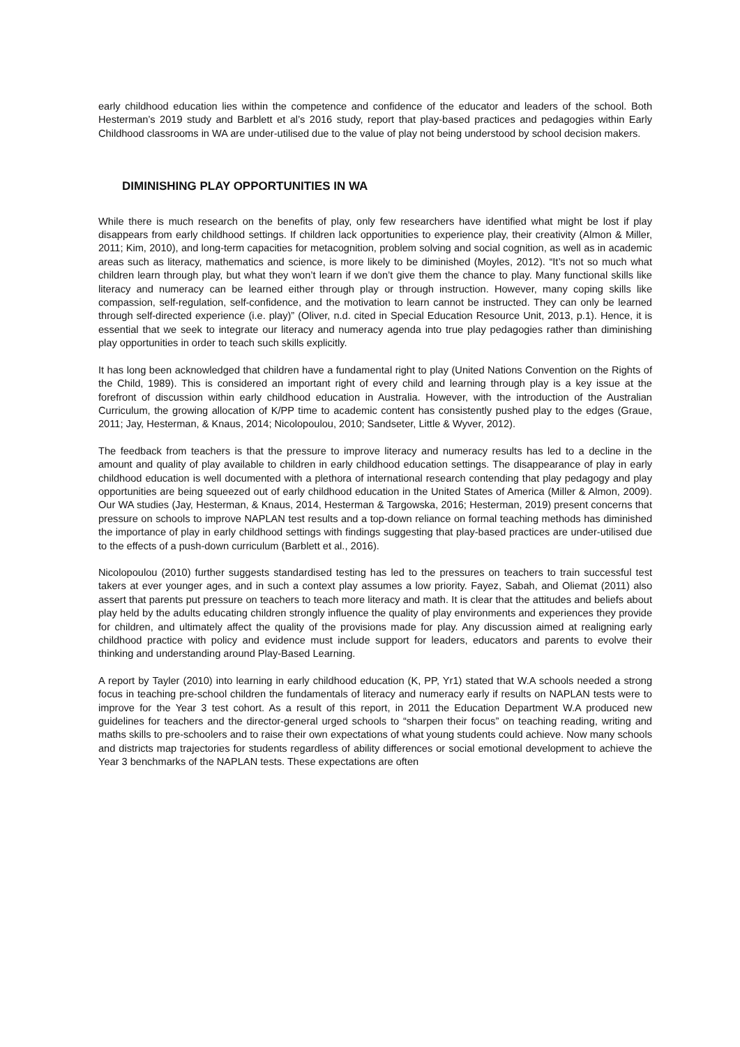early childhood education lies within the competence and confidence of the educator and leaders of the school. Both Hesterman’s 2019 study and Barblett et al’s 2016 study, report that play-based practices and pedagogies within Early Childhood classrooms in WA are under-utilised due to the value of play not being understood by school decision makers.
DIMINISHING PLAY OPPORTUNITIES IN WA
While there is much research on the benefits of play, only few researchers have identified what might be lost if play disappears from early childhood settings. If children lack opportunities to experience play, their creativity (Almon & Miller, 2011; Kim, 2010), and long-term capacities for metacognition, problem solving and social cognition, as well as in academic areas such as literacy, mathematics and science, is more likely to be diminished (Moyles, 2012). “It’s not so much what children learn through play, but what they won’t learn if we don’t give them the chance to play. Many functional skills like literacy and numeracy can be learned either through play or through instruction. However, many coping skills like compassion, self-regulation, self-confidence, and the motivation to learn cannot be instructed. They can only be learned through self-directed experience (i.e. play)” (Oliver, n.d. cited in Special Education Resource Unit, 2013, p.1). Hence, it is essential that we seek to integrate our literacy and numeracy agenda into true play pedagogies rather than diminishing play opportunities in order to teach such skills explicitly.
It has long been acknowledged that children have a fundamental right to play (United Nations Convention on the Rights of the Child, 1989). This is considered an important right of every child and learning through play is a key issue at the forefront of discussion within early childhood education in Australia. However, with the introduction of the Australian Curriculum, the growing allocation of K/PP time to academic content has consistently pushed play to the edges (Graue, 2011; Jay, Hesterman, & Knaus, 2014; Nicolopoulou, 2010; Sandseter, Little & Wyver, 2012).
The feedback from teachers is that the pressure to improve literacy and numeracy results has led to a decline in the amount and quality of play available to children in early childhood education settings. The disappearance of play in early childhood education is well documented with a plethora of international research contending that play pedagogy and play opportunities are being squeezed out of early childhood education in the United States of America (Miller & Almon, 2009). Our WA studies (Jay, Hesterman, & Knaus, 2014, Hesterman & Targowska, 2016; Hesterman, 2019) present concerns that pressure on schools to improve NAPLAN test results and a top-down reliance on formal teaching methods has diminished the importance of play in early childhood settings with findings suggesting that play-based practices are under-utilised due to the effects of a push-down curriculum (Barblett et al., 2016).
Nicolopoulou (2010) further suggests standardised testing has led to the pressures on teachers to train successful test takers at ever younger ages, and in such a context play assumes a low priority. Fayez, Sabah, and Oliemat (2011) also assert that parents put pressure on teachers to teach more literacy and math. It is clear that the attitudes and beliefs about play held by the adults educating children strongly influence the quality of play environments and experiences they provide for children, and ultimately affect the quality of the provisions made for play. Any discussion aimed at realigning early childhood practice with policy and evidence must include support for leaders, educators and parents to evolve their thinking and understanding around Play-Based Learning.
A report by Tayler (2010) into learning in early childhood education (K, PP, Yr1) stated that W.A schools needed a strong focus in teaching pre-school children the fundamentals of literacy and numeracy early if results on NAPLAN tests were to improve for the Year 3 test cohort. As a result of this report, in 2011 the Education Department W.A produced new guidelines for teachers and the director-general urged schools to “sharpen their focus” on teaching reading, writing and maths skills to pre-schoolers and to raise their own expectations of what young students could achieve. Now many schools and districts map trajectories for students regardless of ability differences or social emotional development to achieve the Year 3 benchmarks of the NAPLAN tests. These expectations are often